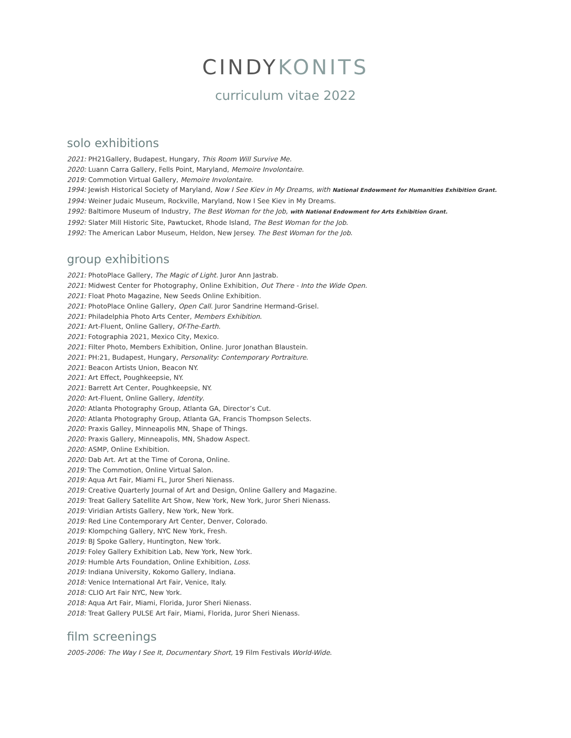CINDYKONITS
curriculum vitae 2022
solo exhibitions
2021: PH21Gallery, Budapest, Hungary, This Room Will Survive Me.
2020: Luann Carra Gallery, Fells Point, Maryland, Memoire Involontaire.
2019: Commotion Virtual Gallery, Memoire Involontaire.
1994: Jewish Historical Society of Maryland, Now I See Kiev in My Dreams, with National Endowment for Humanities Exhibition Grant.
1994: Weiner Judaic Museum, Rockville, Maryland, Now I See Kiev in My Dreams.
1992: Baltimore Museum of Industry, The Best Woman for the Job, with National Endowment for Arts Exhibition Grant.
1992: Slater Mill Historic Site, Pawtucket, Rhode Island, The Best Woman for the Job.
1992: The American Labor Museum, Heldon, New Jersey. The Best Woman for the Job.
group exhibitions
2021: PhotoPlace Gallery, The Magic of Light. Juror Ann Jastrab.
2021: Midwest Center for Photography, Online Exhibition, Out There - Into the Wide Open.
2021: Float Photo Magazine, New Seeds Online Exhibition.
2021: PhotoPlace Online Gallery, Open Call. Juror Sandrine Hermand-Grisel.
2021: Philadelphia Photo Arts Center, Members Exhibition.
2021: Art-Fluent, Online Gallery, Of-The-Earth.
2021: Fotographia 2021, Mexico City, Mexico.
2021: Filter Photo, Members Exhibition, Online. Juror Jonathan Blaustein.
2021: PH:21, Budapest, Hungary, Personality: Contemporary Portraiture.
2021: Beacon Artists Union, Beacon NY.
2021: Art Effect, Poughkeepsie, NY.
2021: Barrett Art Center, Poughkeepsie, NY.
2020: Art-Fluent, Online Gallery, Identity.
2020: Atlanta Photography Group, Atlanta GA, Director’s Cut.
2020: Atlanta Photography Group, Atlanta GA, Francis Thompson Selects.
2020: Praxis Galley, Minneapolis MN, Shape of Things.
2020: Praxis Gallery, Minneapolis, MN, Shadow Aspect.
2020: ASMP, Online Exhibition.
2020: Dab Art. Art at the Time of Corona, Online.
2019: The Commotion, Online Virtual Salon.
2019: Aqua Art Fair, Miami FL, Juror Sheri Nienass.
2019: Creative Quarterly Journal of Art and Design, Online Gallery and Magazine.
2019: Treat Gallery Satellite Art Show, New York, New York, Juror Sheri Nienass.
2019: Viridian Artists Gallery, New York, New York.
2019: Red Line Contemporary Art Center, Denver, Colorado.
2019: Klompching Gallery, NYC New York, Fresh.
2019: BJ Spoke Gallery, Huntington, New York.
2019: Foley Gallery Exhibition Lab, New York, New York.
2019: Humble Arts Foundation, Online Exhibition, Loss.
2019: Indiana University, Kokomo Gallery, Indiana.
2018: Venice International Art Fair, Venice, Italy.
2018: CLIO Art Fair NYC, New York.
2018: Aqua Art Fair, Miami, Florida, Juror Sheri Nienass.
2018: Treat Gallery PULSE Art Fair, Miami, Florida, Juror Sheri Nienass.
film screenings
2005-2006: The Way I See It, Documentary Short, 19 Film Festivals World-Wide.